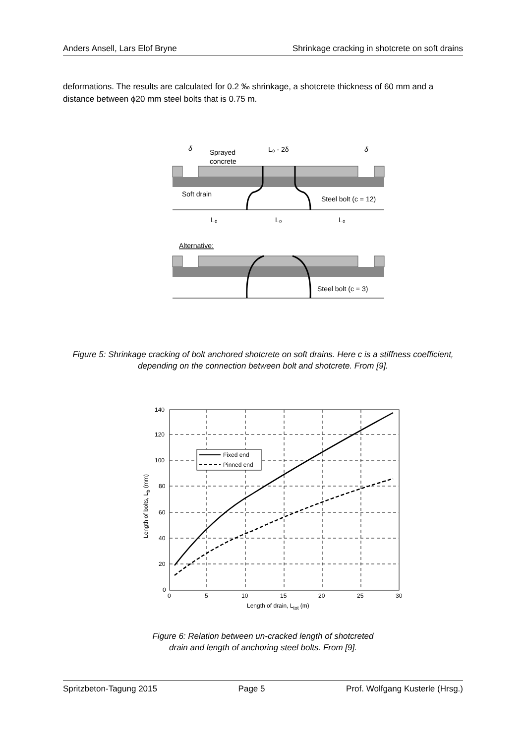Anders Ansell, Lars Elof Bryne Shrinkage cracking in shotcrete on soft drains
deformations. The results are calculated for 0.2 ‰ shrinkage, a shotcrete thickness of 60 mm and a distance between ϕ20 mm steel bolts that is 0.75 m.
δ
Sprayed
concrete
L₀ - 2δ
δ
Soft drain
Steel bolt (c = 12)
L₀
L₀
L₀
Alternative:
Steel bolt (c = 3)
Figure 5: Shrinkage cracking of bolt anchored shotcrete on soft drains. Here c is a stiffness coefficient, depending on the connection between bolt and shotcrete. From [9].
Fixed end
Pinned end
140
120
100
80
60
40
20
0
0
5
10
15
20
25
30
Length of drain, Ltot (m)
Length of bolts, Lb (mm)
Figure 6: Relation between un-cracked length of shotcreted
drain and length of anchoring steel bolts. From [9].
Spritzbeton-Tagung 2015 Page 5 Prof. Wolfgang Kusterle (Hrsg.)